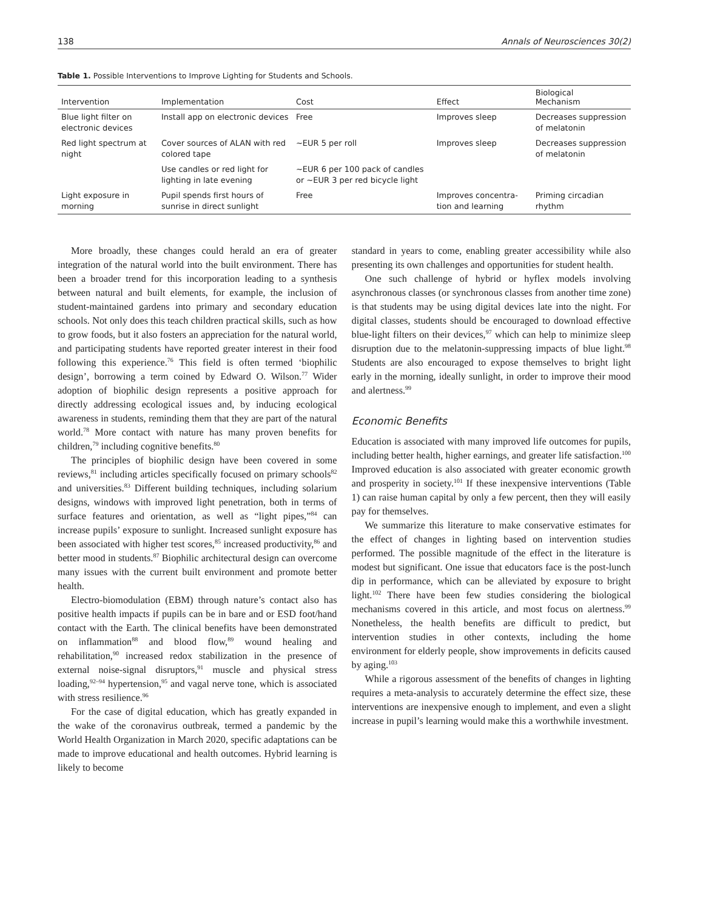138 Annals of Neurosciences 30(2)
Table 1. Possible Interventions to Improve Lighting for Students and Schools.
| Intervention | Implementation | Cost | Effect | Biological Mechanism |
| --- | --- | --- | --- | --- |
| Blue light filter on electronic devices | Install app on electronic devices | Free | Improves sleep | Decreases suppression of melatonin |
| Red light spectrum at night | Cover sources of ALAN with red colored tape | ~EUR 5 per roll | Improves sleep | Decreases suppression of melatonin |
| | Use candles or red light for lighting in late evening | ~EUR 6 per 100 pack of candles or ~EUR 3 per red bicycle light | | |
| Light exposure in morning | Pupil spends first hours of sunrise in direct sunlight | Free | Improves concentra-tion and learning | Priming circadian rhythm |
More broadly, these changes could herald an era of greater integration of the natural world into the built environment. There has been a broader trend for this incorporation leading to a synthesis between natural and built elements, for example, the inclusion of student-maintained gardens into primary and secondary education schools. Not only does this teach children practical skills, such as how to grow foods, but it also fosters an appreciation for the natural world, and participating students have reported greater interest in their food following this experience.<sup>76</sup> This field is often termed ‘biophilic design’, borrowing a term coined by Edward O. Wilson.<sup>77</sup> Wider adoption of biophilic design represents a positive approach for directly addressing ecological issues and, by inducing ecological awareness in students, reminding them that they are part of the natural world.<sup>78</sup> More contact with nature has many proven benefits for children,<sup>79</sup> including cognitive benefits.<sup>80</sup>
The principles of biophilic design have been covered in some reviews,<sup>81</sup> including articles specifically focused on primary schools<sup>82</sup> and universities.<sup>83</sup> Different building techniques, including solarium designs, windows with improved light penetration, both in terms of surface features and orientation, as well as “light pipes,”<sup>84</sup> can increase pupils’ exposure to sunlight. Increased sunlight exposure has been associated with higher test scores,<sup>85</sup> increased productivity,<sup>86</sup> and better mood in students.<sup>87</sup> Biophilic architectural design can overcome many issues with the current built environment and promote better health.
Electro-biomodulation (EBM) through nature’s contact also has positive health impacts if pupils can be in bare and or ESD foot/hand contact with the Earth. The clinical benefits have been demonstrated on inflammation<sup>88</sup> and blood flow,<sup>89</sup> wound healing and rehabilitation,<sup>90</sup> increased redox stabilization in the presence of external noise-signal disruptors,<sup>91</sup> muscle and physical stress loading,<sup>92–94</sup> hypertension,<sup>95</sup> and vagal nerve tone, which is associated with stress resilience.<sup>96</sup>
For the case of digital education, which has greatly expanded in the wake of the coronavirus outbreak, termed a pandemic by the World Health Organization in March 2020, specific adaptations can be made to improve educational and health outcomes. Hybrid learning is likely to become
standard in years to come, enabling greater accessibility while also presenting its own challenges and opportunities for student health.
One such challenge of hybrid or hyflex models involving asynchronous classes (or synchronous classes from another time zone) is that students may be using digital devices late into the night. For digital classes, students should be encouraged to download effective blue-light filters on their devices,<sup>97</sup> which can help to minimize sleep disruption due to the melatonin-suppressing impacts of blue light.<sup>98</sup> Students are also encouraged to expose themselves to bright light early in the morning, ideally sunlight, in order to improve their mood and alertness.<sup>99</sup>
Economic Benefits
Education is associated with many improved life outcomes for pupils, including better health, higher earnings, and greater life satisfaction.<sup>100</sup> Improved education is also associated with greater economic growth and prosperity in society.<sup>101</sup> If these inexpensive interventions (Table 1) can raise human capital by only a few percent, then they will easily pay for themselves.
We summarize this literature to make conservative estimates for the effect of changes in lighting based on intervention studies performed. The possible magnitude of the effect in the literature is modest but significant. One issue that educators face is the post-lunch dip in performance, which can be alleviated by exposure to bright light.<sup>102</sup> There have been few studies considering the biological mechanisms covered in this article, and most focus on alertness.<sup>99</sup> Nonetheless, the health benefits are difficult to predict, but intervention studies in other contexts, including the home environment for elderly people, show improvements in deficits caused by aging.<sup>103</sup>
While a rigorous assessment of the benefits of changes in lighting requires a meta-analysis to accurately determine the effect size, these interventions are inexpensive enough to implement, and even a slight increase in pupil’s learning would make this a worthwhile investment.